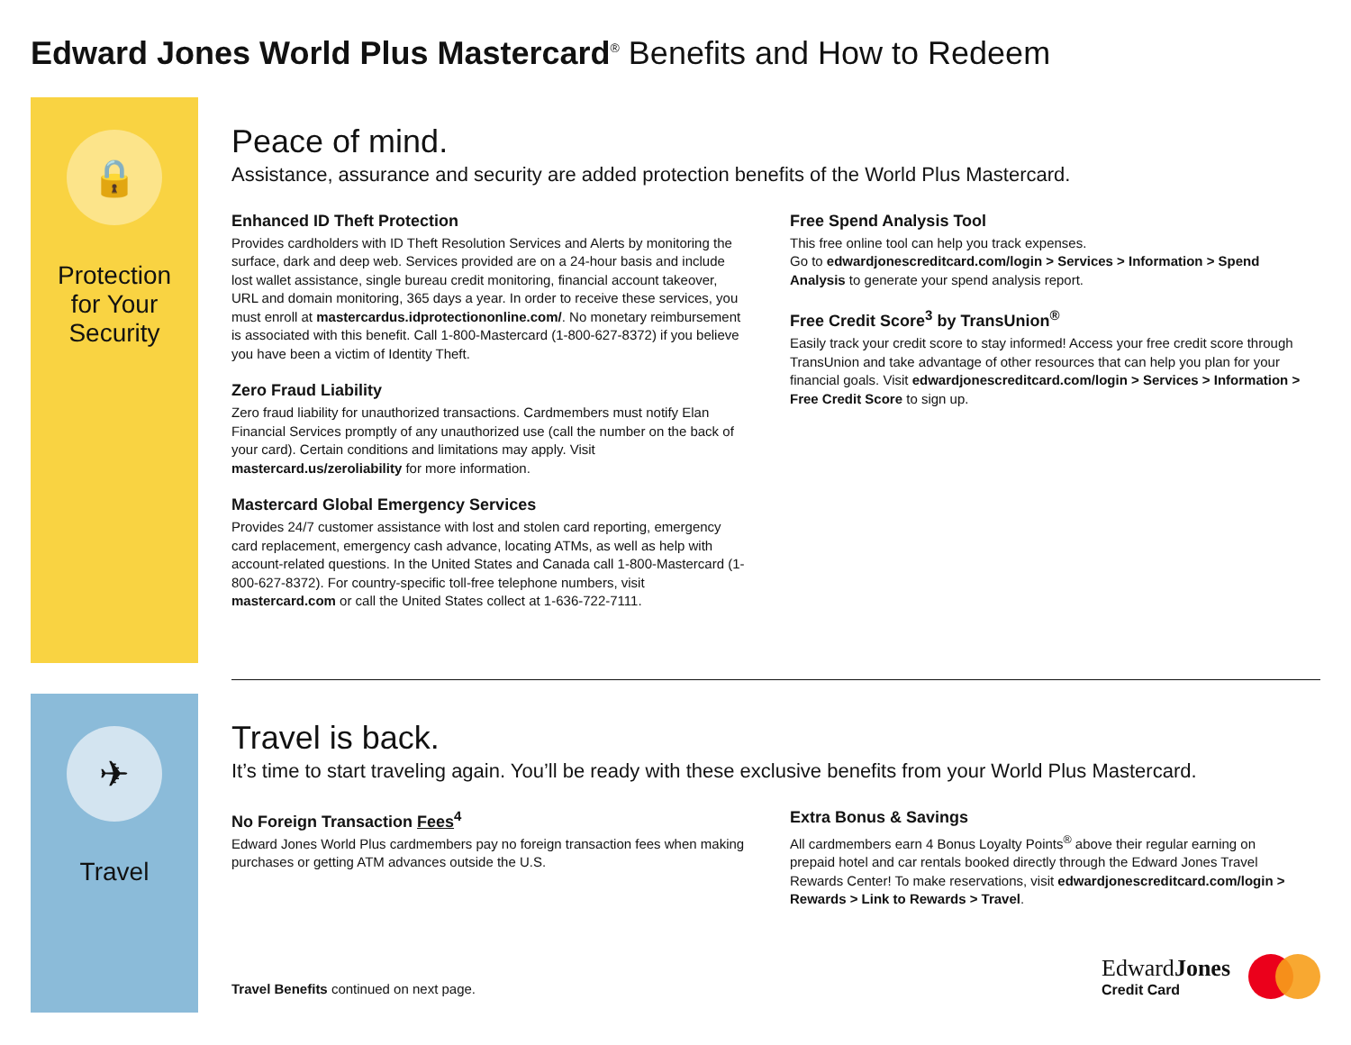Edward Jones World Plus Mastercard<sup>®</sup> Benefits and How to Redeem
🔒
Protection
for Your
Security
Peace of mind.
Assistance, assurance and security are added protection benefits of the World Plus Mastercard.
Enhanced ID Theft Protection
Provides cardholders with ID Theft Resolution Services and Alerts by monitoring the surface, dark and deep web. Services provided are on a 24-hour basis and include lost wallet assistance, single bureau credit monitoring, financial account takeover, URL and domain monitoring, 365 days a year. In order to receive these services, you must enroll at mastercardus.idprotectiononline.com/. No monetary reimbursement is associated with this benefit. Call 1-800-Mastercard (1-800-627-8372) if you believe you have been a victim of Identity Theft.
Zero Fraud Liability
Zero fraud liability for unauthorized transactions. Cardmembers must notify Elan Financial Services promptly of any unauthorized use (call the number on the back of your card). Certain conditions and limitations may apply. Visit mastercard.us/zeroliability for more information.
Mastercard Global Emergency Services
Provides 24/7 customer assistance with lost and stolen card reporting, emergency card replacement, emergency cash advance, locating ATMs, as well as help with account-related questions. In the United States and Canada call 1-800-Mastercard (1-800-627-8372). For country-specific toll-free telephone numbers, visit mastercard.com or call the United States collect at 1-636-722-7111.
Free Spend Analysis Tool
This free online tool can help you track expenses.
Go to edwardjonescreditcard.com/login > Services > Information > Spend Analysis to generate your spend analysis report.
Free Credit Score<sup>3</sup> by TransUnion<sup>®</sup>
Easily track your credit score to stay informed! Access your free credit score through TransUnion and take advantage of other resources that can help you plan for your financial goals. Visit edwardjonescreditcard.com/login > Services > Information > Free Credit Score to sign up.
✈
Travel
Travel is back.
It’s time to start traveling again. You’ll be ready with these exclusive benefits from your World Plus Mastercard.
No Foreign Transaction Fees<sup>4</sup>
Edward Jones World Plus cardmembers pay no foreign transaction fees when making purchases or getting ATM advances outside the U.S.
Extra Bonus & Savings
All cardmembers earn 4 Bonus Loyalty Points<sup>®</sup> above their regular earning on prepaid hotel and car rentals booked directly through the Edward Jones Travel Rewards Center! To make reservations, visit edwardjonescreditcard.com/login > Rewards > Link to Rewards > Travel.
Travel Benefits continued on next page.
EdwardJones
Credit Card